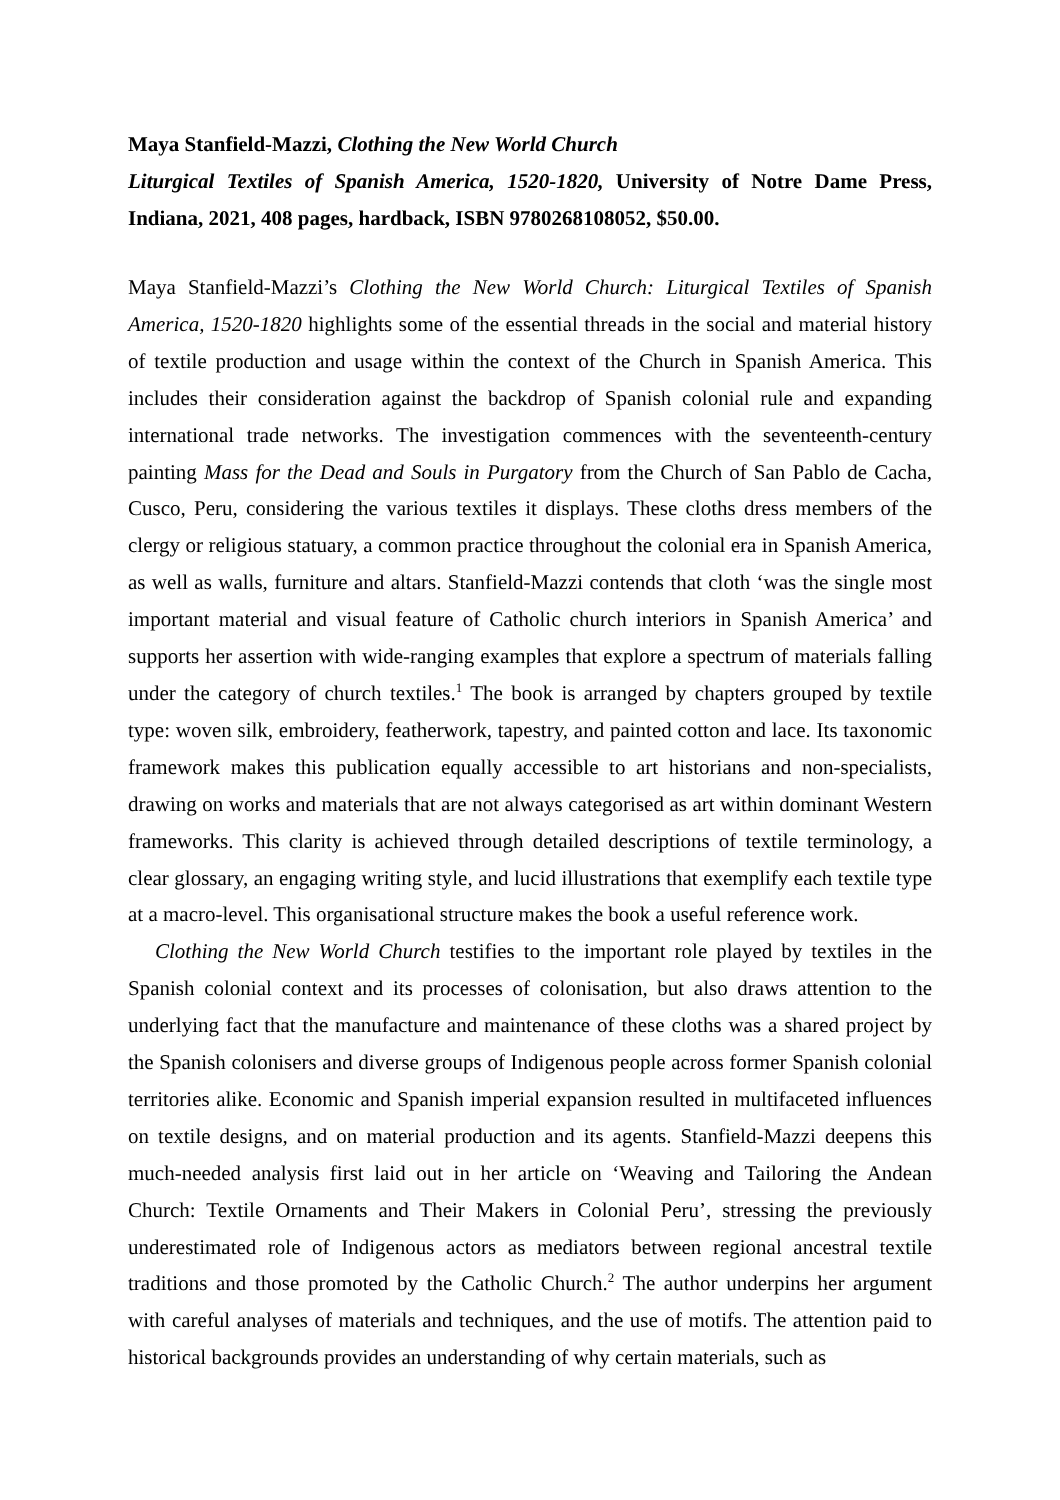Maya Stanfield-Mazzi, Clothing the New World Church
Liturgical Textiles of Spanish America, 1520-1820, University of Notre Dame Press, Indiana, 2021, 408 pages, hardback, ISBN 9780268108052, $50.00.
Maya Stanfield-Mazzi’s Clothing the New World Church: Liturgical Textiles of Spanish America, 1520-1820 highlights some of the essential threads in the social and material history of textile production and usage within the context of the Church in Spanish America. This includes their consideration against the backdrop of Spanish colonial rule and expanding international trade networks. The investigation commences with the seventeenth-century painting Mass for the Dead and Souls in Purgatory from the Church of San Pablo de Cacha, Cusco, Peru, considering the various textiles it displays. These cloths dress members of the clergy or religious statuary, a common practice throughout the colonial era in Spanish America, as well as walls, furniture and altars. Stanfield-Mazzi contends that cloth ‘was the single most important material and visual feature of Catholic church interiors in Spanish America’ and supports her assertion with wide-ranging examples that explore a spectrum of materials falling under the category of church textiles.<sup>1</sup> The book is arranged by chapters grouped by textile type: woven silk, embroidery, featherwork, tapestry, and painted cotton and lace. Its taxonomic framework makes this publication equally accessible to art historians and non-specialists, drawing on works and materials that are not always categorised as art within dominant Western frameworks. This clarity is achieved through detailed descriptions of textile terminology, a clear glossary, an engaging writing style, and lucid illustrations that exemplify each textile type at a macro-level. This organisational structure makes the book a useful reference work.
Clothing the New World Church testifies to the important role played by textiles in the Spanish colonial context and its processes of colonisation, but also draws attention to the underlying fact that the manufacture and maintenance of these cloths was a shared project by the Spanish colonisers and diverse groups of Indigenous people across former Spanish colonial territories alike. Economic and Spanish imperial expansion resulted in multifaceted influences on textile designs, and on material production and its agents. Stanfield-Mazzi deepens this much-needed analysis first laid out in her article on ‘Weaving and Tailoring the Andean Church: Textile Ornaments and Their Makers in Colonial Peru’, stressing the previously underestimated role of Indigenous actors as mediators between regional ancestral textile traditions and those promoted by the Catholic Church.<sup>2</sup> The author underpins her argument with careful analyses of materials and techniques, and the use of motifs. The attention paid to historical backgrounds provides an understanding of why certain materials, such as